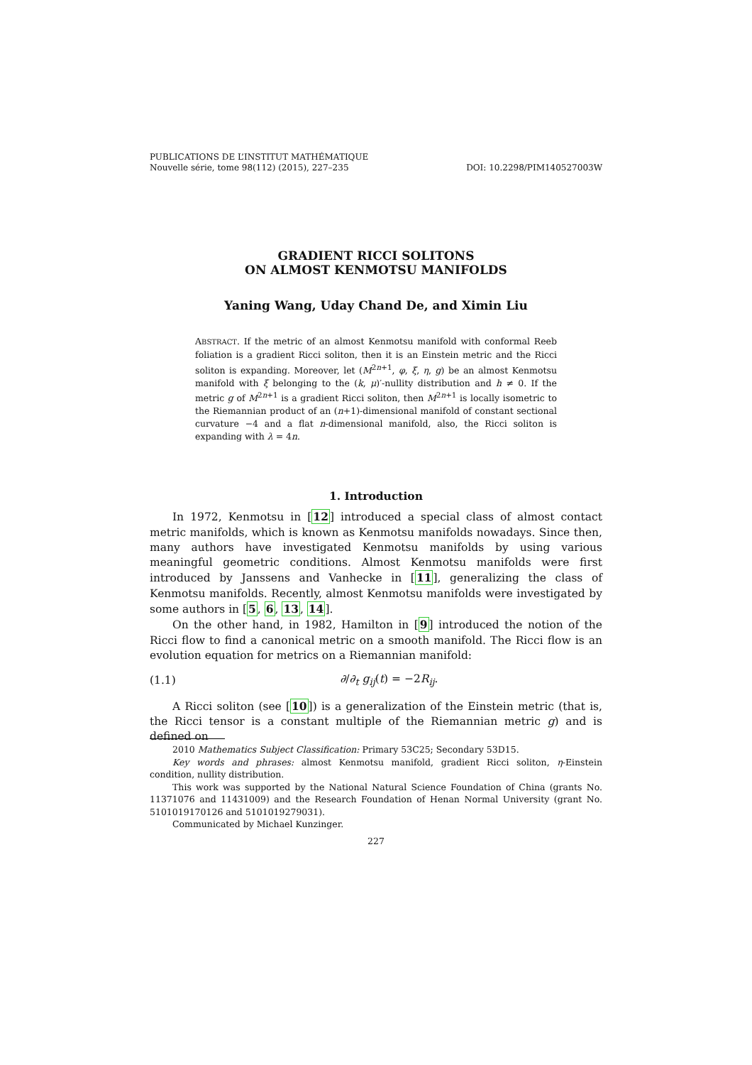PUBLICATIONS DE L’INSTITUT MATHÉMATIQUE
Nouvelle série, tome 98(112) (2015), 227–235 DOI: 10.2298/PIM140527003W
GRADIENT RICCI SOLITONS
ON ALMOST KENMOTSU MANIFOLDS
Yaning Wang, Uday Chand De, and Ximin Liu
ABSTRACT. If the metric of an almost Kenmotsu manifold with conformal Reeb foliation is a gradient Ricci soliton, then it is an Einstein metric and the Ricci soliton is expanding. Moreover, let (M<sup>2n+1</sup>, φ, ξ, η, g) be an almost Kenmotsu manifold with ξ belonging to the (k, μ)′-nullity distribution and h ≠ 0. If the metric g of M<sup>2n+1</sup> is a gradient Ricci soliton, then M<sup>2n+1</sup> is locally isometric to the Riemannian product of an (n+1)-dimensional manifold of constant sectional curvature −4 and a flat n-dimensional manifold, also, the Ricci soliton is expanding with λ = 4n.
1. Introduction
In 1972, Kenmotsu in [12] introduced a special class of almost contact metric manifolds, which is known as Kenmotsu manifolds nowadays. Since then, many authors have investigated Kenmotsu manifolds by using various meaningful geometric conditions. Almost Kenmotsu manifolds were first introduced by Janssens and Vanhecke in [11], generalizing the class of Kenmotsu manifolds. Recently, almost Kenmotsu manifolds were investigated by some authors in [5, 6, 13, 14].
On the other hand, in 1982, Hamilton in [9] introduced the notion of the Ricci flow to find a canonical metric on a smooth manifold. The Ricci flow is an evolution equation for metrics on a Riemannian manifold:
(1.1) ∂/∂<sub>t</sub> g<sub>ij</sub>(t) = −2R<sub>ij</sub>.
A Ricci soliton (see [10]) is a generalization of the Einstein metric (that is, the Ricci tensor is a constant multiple of the Riemannian metric g) and is defined on
2010 Mathematics Subject Classification: Primary 53C25; Secondary 53D15.
Key words and phrases: almost Kenmotsu manifold, gradient Ricci soliton, η-Einstein condition, nullity distribution.
This work was supported by the National Natural Science Foundation of China (grants No. 11371076 and 11431009) and the Research Foundation of Henan Normal University (grant No. 5101019170126 and 5101019279031).
Communicated by Michael Kunzinger.
227